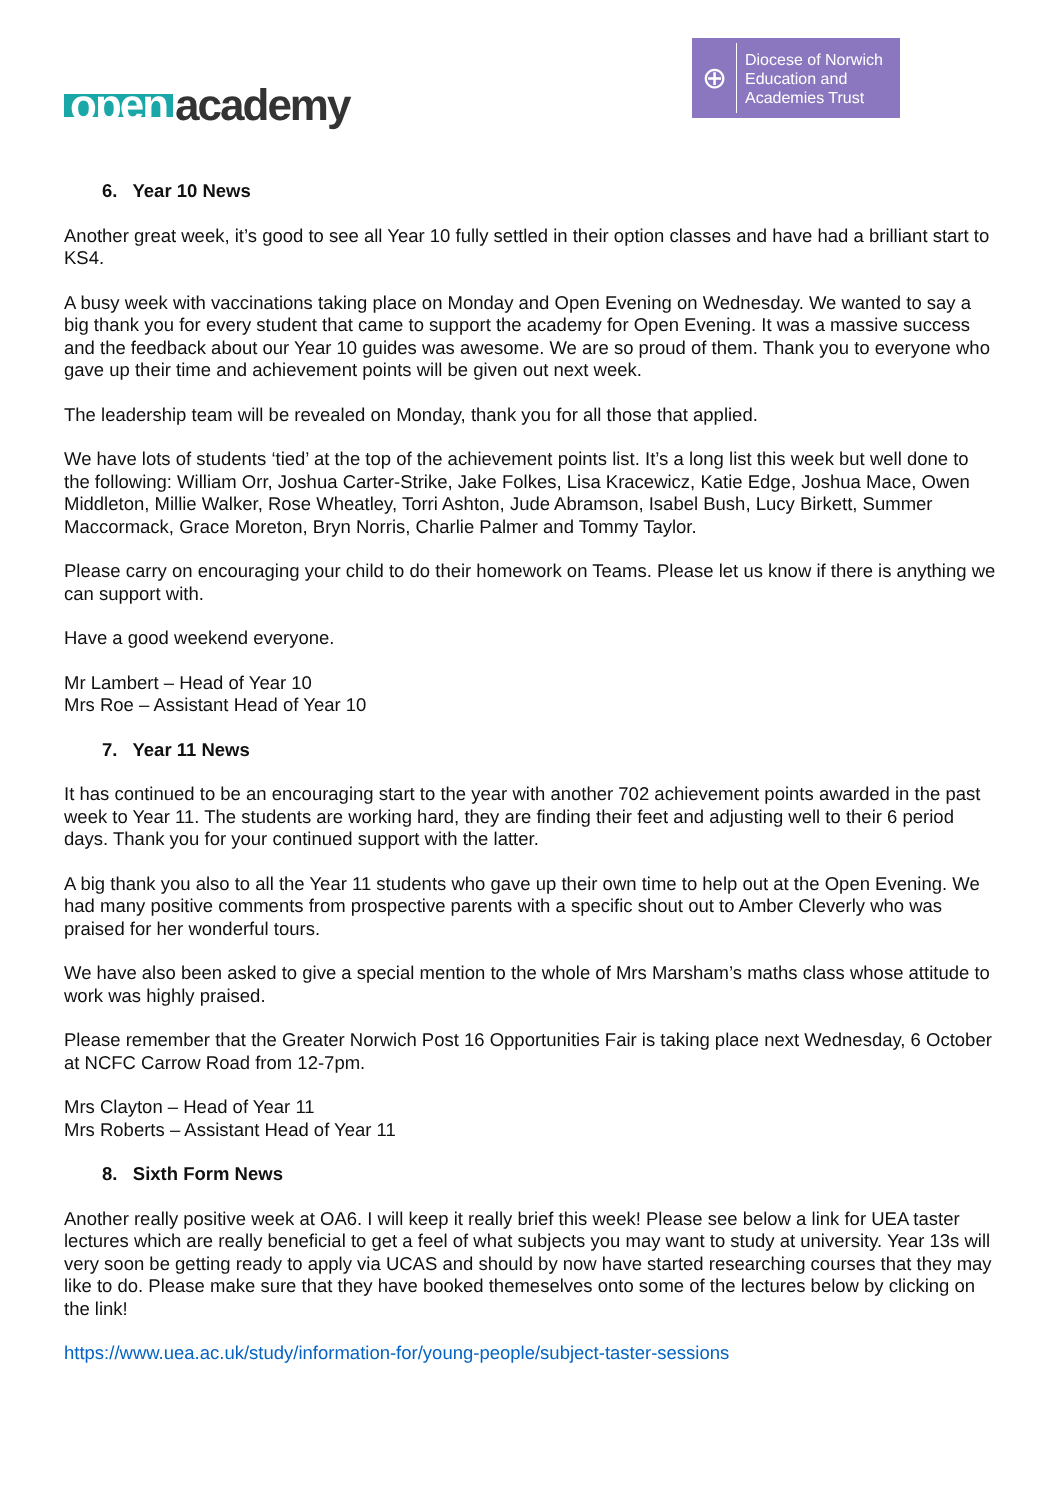open academy
⊕
Diocese of Norwich
Education and
Academies Trust
6. Year 10 News
Another great week, it’s good to see all Year 10 fully settled in their option classes and have had a brilliant start to KS4.
A busy week with vaccinations taking place on Monday and Open Evening on Wednesday. We wanted to say a big thank you for every student that came to support the academy for Open Evening. It was a massive success and the feedback about our Year 10 guides was awesome. We are so proud of them. Thank you to everyone who gave up their time and achievement points will be given out next week.
The leadership team will be revealed on Monday, thank you for all those that applied.
We have lots of students ‘tied’ at the top of the achievement points list. It’s a long list this week but well done to the following: William Orr, Joshua Carter-Strike, Jake Folkes, Lisa Kracewicz, Katie Edge, Joshua Mace, Owen Middleton, Millie Walker, Rose Wheatley, Torri Ashton, Jude Abramson, Isabel Bush, Lucy Birkett, Summer Maccormack, Grace Moreton, Bryn Norris, Charlie Palmer and Tommy Taylor.
Please carry on encouraging your child to do their homework on Teams. Please let us know if there is anything we can support with.
Have a good weekend everyone.
Mr Lambert – Head of Year 10
Mrs Roe – Assistant Head of Year 10
7. Year 11 News
It has continued to be an encouraging start to the year with another 702 achievement points awarded in the past week to Year 11. The students are working hard, they are finding their feet and adjusting well to their 6 period days. Thank you for your continued support with the latter.
A big thank you also to all the Year 11 students who gave up their own time to help out at the Open Evening. We had many positive comments from prospective parents with a specific shout out to Amber Cleverly who was praised for her wonderful tours.
We have also been asked to give a special mention to the whole of Mrs Marsham’s maths class whose attitude to work was highly praised.
Please remember that the Greater Norwich Post 16 Opportunities Fair is taking place next Wednesday, 6 October at NCFC Carrow Road from 12-7pm.
Mrs Clayton – Head of Year 11
Mrs Roberts – Assistant Head of Year 11
8. Sixth Form News
Another really positive week at OA6. I will keep it really brief this week! Please see below a link for UEA taster lectures which are really beneficial to get a feel of what subjects you may want to study at university. Year 13s will very soon be getting ready to apply via UCAS and should by now have started researching courses that they may like to do. Please make sure that they have booked themeselves onto some of the lectures below by clicking on the link!
https://www.uea.ac.uk/study/information-for/young-people/subject-taster-sessions